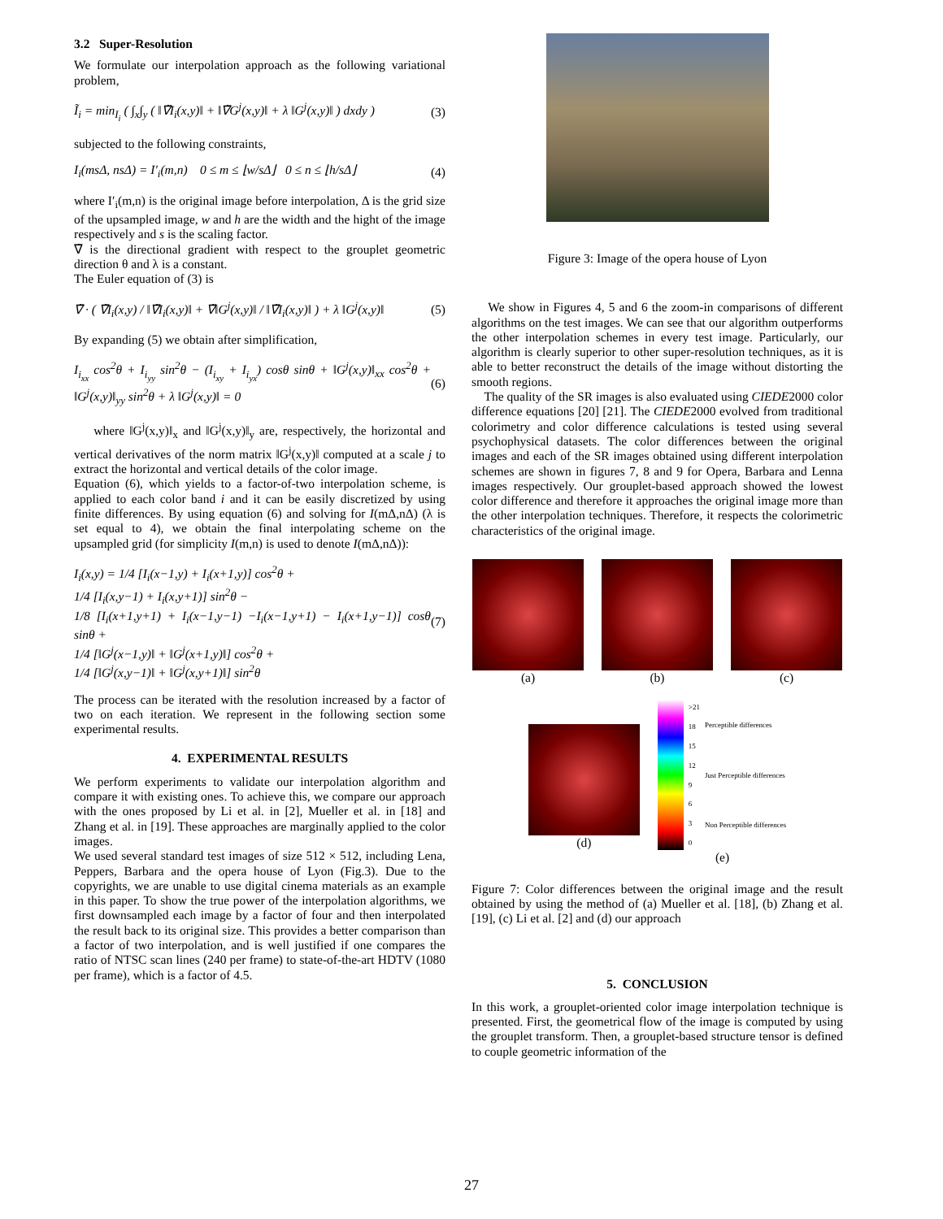3.2 Super-Resolution
We formulate our interpolation approach as the following variational problem,
Ĩ<sub>i</sub> = min<sub>I<sub>i</sub></sub> ( ∫<sub>x</sub>∫<sub>y</sub> ( ‖∇̃I<sub>i</sub>(x,y)‖ + ‖∇̃G<sup>j</sup>(x,y)‖ + λ ‖G<sup>j</sup>(x,y)‖ ) dxdy ) (3)
subjected to the following constraints,
I<sub>i</sub>(msΔ, nsΔ) = I′<sub>i</sub>(m,n) 0 ≤ m ≤ ⌊w/sΔ⌋ 0 ≤ n ≤ ⌊h/sΔ⌋ (4)
where I′<sub>i</sub>(m,n) is the original image before interpolation, Δ is the grid size of the upsampled image, w and h are the width and the hight of the image respectively and s is the scaling factor.
∇̃ is the directional gradient with respect to the grouplet geometric direction θ and λ is a constant.
The Euler equation of (3) is
∇̃ · ( ∇̃I<sub>i</sub>(x,y) / ‖∇̃I<sub>i</sub>(x,y)‖ + ∇̃‖G<sup>j</sup>(x,y)‖ / ‖∇̃I<sub>i</sub>(x,y)‖ ) + λ ‖G<sup>j</sup>(x,y)‖ (5)
By expanding (5) we obtain after simplification,
I<sub>i<sub>xx</sub></sub> cos<sup>2</sup>θ + I<sub>i<sub>yy</sub></sub> sin<sup>2</sup>θ − (I<sub>i<sub>xy</sub></sub> + I<sub>i<sub>yx</sub></sub>) cosθ sinθ + ‖G<sup>j</sup>(x,y)‖<sub>xx</sub> cos<sup>2</sup>θ + ‖G<sup>j</sup>(x,y)‖<sub>yy</sub> sin<sup>2</sup>θ + λ ‖G<sup>j</sup>(x,y)‖ = 0 (6)
where ‖G<sup>j</sup>(x,y)‖<sub>x</sub> and ‖G<sup>j</sup>(x,y)‖<sub>y</sub> are, respectively, the horizontal and vertical derivatives of the norm matrix ‖G<sup>j</sup>(x,y)‖ computed at a scale j to extract the horizontal and vertical details of the color image.
Equation (6), which yields to a factor-of-two interpolation scheme, is applied to each color band i and it can be easily discretized by using finite differences. By using equation (6) and solving for I(mΔ,nΔ) (λ is set equal to 4), we obtain the final interpolating scheme on the upsampled grid (for simplicity I(m,n) is used to denote I(mΔ,nΔ)):
I<sub>i</sub>(x,y) = 1/4 [I<sub>i</sub>(x−1,y) + I<sub>i</sub>(x+1,y)] cos<sup>2</sup>θ +
1/4 [I<sub>i</sub>(x,y−1) + I<sub>i</sub>(x,y+1)] sin<sup>2</sup>θ −
1/8 [I<sub>i</sub>(x+1,y+1) + I<sub>i</sub>(x−1,y−1) −I<sub>i</sub>(x−1,y+1) − I<sub>i</sub>(x+1,y−1)] cosθ sinθ +
1/4 [‖G<sup>j</sup>(x−1,y)‖ + ‖G<sup>j</sup>(x+1,y)‖] cos<sup>2</sup>θ +
1/4 [‖G<sup>j</sup>(x,y−1)‖ + ‖G<sup>j</sup>(x,y+1)‖] sin<sup>2</sup>θ (7)
The process can be iterated with the resolution increased by a factor of two on each iteration. We represent in the following section some experimental results.
4. EXPERIMENTAL RESULTS
We perform experiments to validate our interpolation algorithm and compare it with existing ones. To achieve this, we compare our approach with the ones proposed by Li et al. in [2], Mueller et al. in [18] and Zhang et al. in [19]. These approaches are marginally applied to the color images.
We used several standard test images of size 512 × 512, including Lena, Peppers, Barbara and the opera house of Lyon (Fig.3). Due to the copyrights, we are unable to use digital cinema materials as an example in this paper. To show the true power of the interpolation algorithms, we first downsampled each image by a factor of four and then interpolated the result back to its original size. This provides a better comparison than a factor of two interpolation, and is well justified if one compares the ratio of NTSC scan lines (240 per frame) to state-of-the-art HDTV (1080 per frame), which is a factor of 4.5.
Figure 3: Image of the opera house of Lyon
We show in Figures 4, 5 and 6 the zoom-in comparisons of different algorithms on the test images. We can see that our algorithm outperforms the other interpolation schemes in every test image. Particularly, our algorithm is clearly superior to other super-resolution techniques, as it is able to better reconstruct the details of the image without distorting the smooth regions.
The quality of the SR images is also evaluated using CIEDE2000 color difference equations [20] [21]. The CIEDE2000 evolved from traditional colorimetry and color difference calculations is tested using several psychophysical datasets. The color differences between the original images and each of the SR images obtained using different interpolation schemes are shown in figures 7, 8 and 9 for Opera, Barbara and Lenna images respectively. Our grouplet-based approach showed the lowest color difference and therefore it approaches the original image more than the other interpolation techniques. Therefore, it respects the colorimetric characteristics of the original image.
(a) (b) (c)
(d)
>21
18
15
12
9630
Perceptible differences
Just Perceptible differences
Non Perceptible differences
(e)
Figure 7: Color differences between the original image and the result obtained by using the method of (a) Mueller et al. [18], (b) Zhang et al. [19], (c) Li et al. [2] and (d) our approach
5. CONCLUSION
In this work, a grouplet-oriented color image interpolation technique is presented. First, the geometrical flow of the image is computed by using the grouplet transform. Then, a grouplet-based structure tensor is defined to couple geometric information of the
27